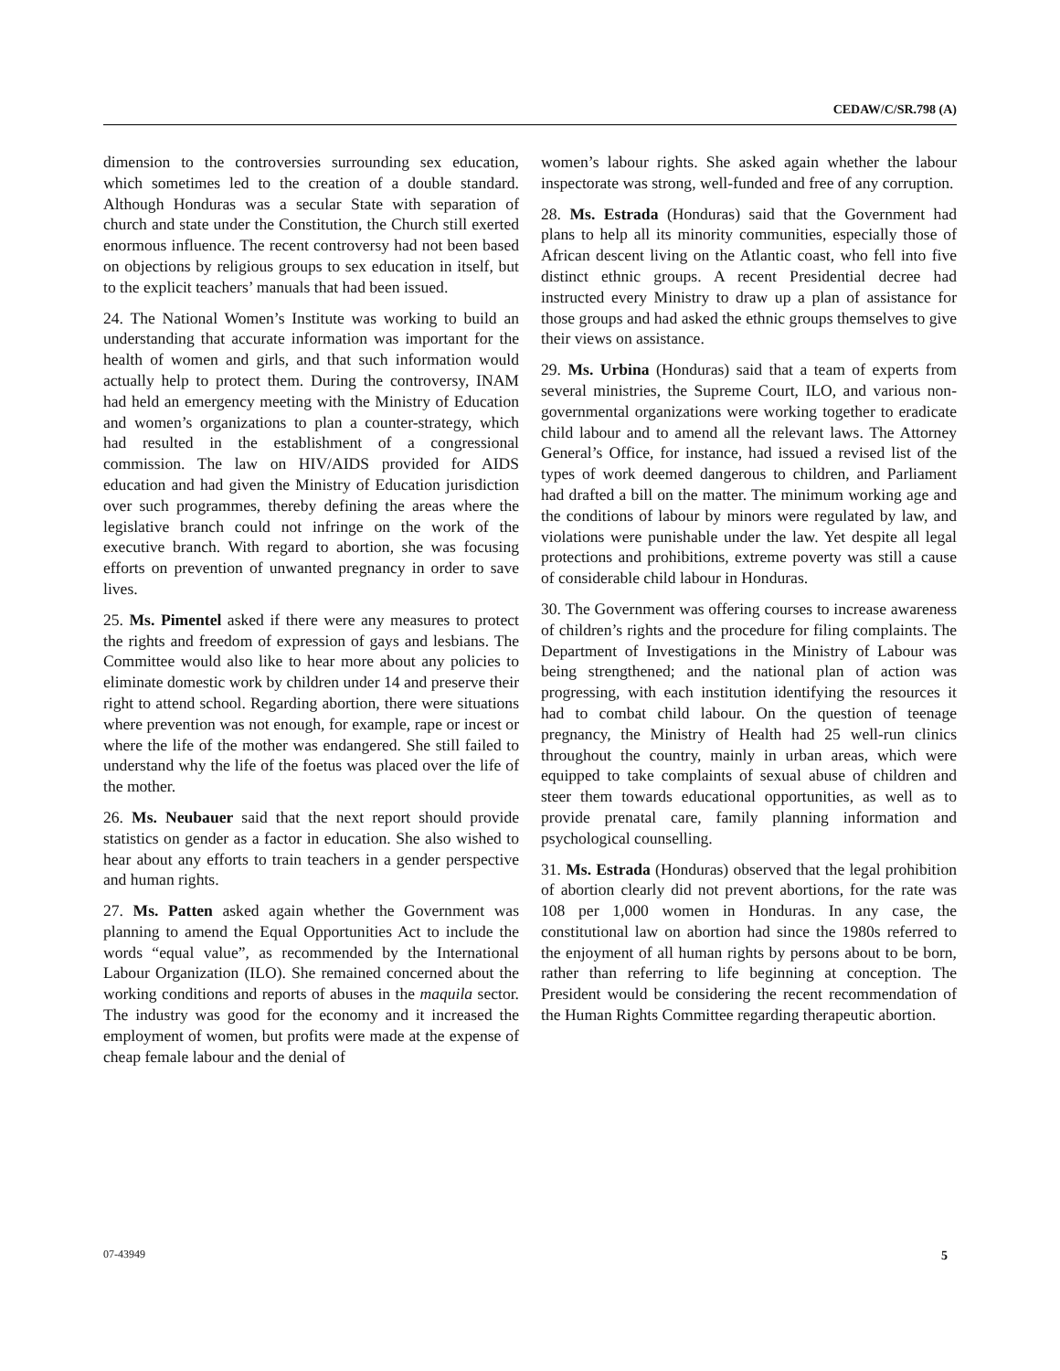CEDAW/C/SR.798 (A)
dimension to the controversies surrounding sex education, which sometimes led to the creation of a double standard. Although Honduras was a secular State with separation of church and state under the Constitution, the Church still exerted enormous influence. The recent controversy had not been based on objections by religious groups to sex education in itself, but to the explicit teachers’ manuals that had been issued.
24. The National Women’s Institute was working to build an understanding that accurate information was important for the health of women and girls, and that such information would actually help to protect them. During the controversy, INAM had held an emergency meeting with the Ministry of Education and women’s organizations to plan a counter-strategy, which had resulted in the establishment of a congressional commission. The law on HIV/AIDS provided for AIDS education and had given the Ministry of Education jurisdiction over such programmes, thereby defining the areas where the legislative branch could not infringe on the work of the executive branch. With regard to abortion, she was focusing efforts on prevention of unwanted pregnancy in order to save lives.
25. Ms. Pimentel asked if there were any measures to protect the rights and freedom of expression of gays and lesbians. The Committee would also like to hear more about any policies to eliminate domestic work by children under 14 and preserve their right to attend school. Regarding abortion, there were situations where prevention was not enough, for example, rape or incest or where the life of the mother was endangered. She still failed to understand why the life of the foetus was placed over the life of the mother.
26. Ms. Neubauer said that the next report should provide statistics on gender as a factor in education. She also wished to hear about any efforts to train teachers in a gender perspective and human rights.
27. Ms. Patten asked again whether the Government was planning to amend the Equal Opportunities Act to include the words “equal value”, as recommended by the International Labour Organization (ILO). She remained concerned about the working conditions and reports of abuses in the maquila sector. The industry was good for the economy and it increased the employment of women, but profits were made at the expense of cheap female labour and the denial of
women’s labour rights. She asked again whether the labour inspectorate was strong, well-funded and free of any corruption.
28. Ms. Estrada (Honduras) said that the Government had plans to help all its minority communities, especially those of African descent living on the Atlantic coast, who fell into five distinct ethnic groups. A recent Presidential decree had instructed every Ministry to draw up a plan of assistance for those groups and had asked the ethnic groups themselves to give their views on assistance.
29. Ms. Urbina (Honduras) said that a team of experts from several ministries, the Supreme Court, ILO, and various non-governmental organizations were working together to eradicate child labour and to amend all the relevant laws. The Attorney General’s Office, for instance, had issued a revised list of the types of work deemed dangerous to children, and Parliament had drafted a bill on the matter. The minimum working age and the conditions of labour by minors were regulated by law, and violations were punishable under the law. Yet despite all legal protections and prohibitions, extreme poverty was still a cause of considerable child labour in Honduras.
30. The Government was offering courses to increase awareness of children’s rights and the procedure for filing complaints. The Department of Investigations in the Ministry of Labour was being strengthened; and the national plan of action was progressing, with each institution identifying the resources it had to combat child labour. On the question of teenage pregnancy, the Ministry of Health had 25 well-run clinics throughout the country, mainly in urban areas, which were equipped to take complaints of sexual abuse of children and steer them towards educational opportunities, as well as to provide prenatal care, family planning information and psychological counselling.
31. Ms. Estrada (Honduras) observed that the legal prohibition of abortion clearly did not prevent abortions, for the rate was 108 per 1,000 women in Honduras. In any case, the constitutional law on abortion had since the 1980s referred to the enjoyment of all human rights by persons about to be born, rather than referring to life beginning at conception. The President would be considering the recent recommendation of the Human Rights Committee regarding therapeutic abortion.
07-43949 5